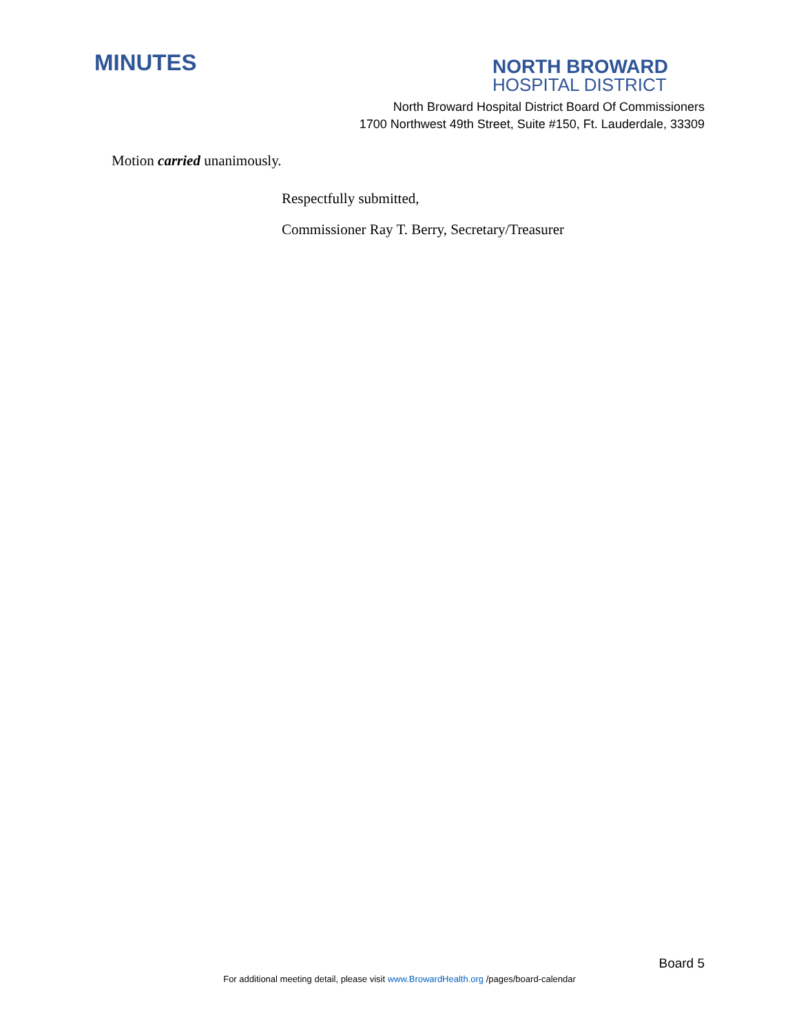MINUTES
NORTH BROWARD
HOSPITAL DISTRICT
North Broward Hospital District Board Of Commissioners
1700 Northwest 49th Street, Suite #150, Ft. Lauderdale, 33309
Motion carried unanimously.
Respectfully submitted,
Commissioner Ray T. Berry, Secretary/Treasurer
Board 5
For additional meeting detail, please visit www.BrowardHealth.org /pages/board-calendar